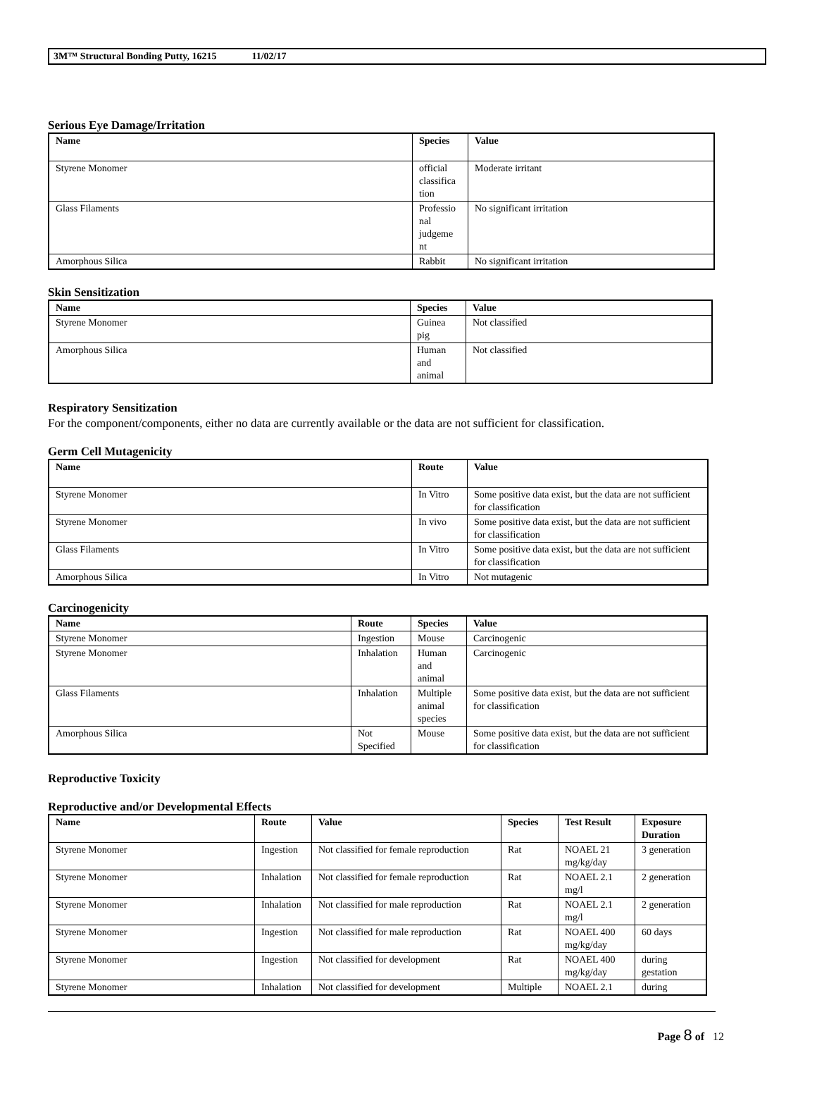3M™ Structural Bonding Putty, 16215 11/02/17
Serious Eye Damage/Irritation
| Name | Species | Value |
| --- | --- | --- |
| Styrene Monomer | official classifica tion | Moderate irritant |
| Glass Filaments | Professio nal judgeme nt | No significant irritation |
| Amorphous Silica | Rabbit | No significant irritation |
Skin Sensitization
| Name | Species | Value |
| --- | --- | --- |
| Styrene Monomer | Guinea pig | Not classified |
| Amorphous Silica | Human and animal | Not classified |
Respiratory Sensitization
For the component/components, either no data are currently available or the data are not sufficient for classification.
Germ Cell Mutagenicity
| Name | Route | Value |
| --- | --- | --- |
| Styrene Monomer | In Vitro | Some positive data exist, but the data are not sufficient for classification |
| Styrene Monomer | In vivo | Some positive data exist, but the data are not sufficient for classification |
| Glass Filaments | In Vitro | Some positive data exist, but the data are not sufficient for classification |
| Amorphous Silica | In Vitro | Not mutagenic |
Carcinogenicity
| Name | Route | Species | Value |
| --- | --- | --- | --- |
| Styrene Monomer | Ingestion | Mouse | Carcinogenic |
| Styrene Monomer | Inhalation | Human and animal | Carcinogenic |
| Glass Filaments | Inhalation | Multiple animal species | Some positive data exist, but the data are not sufficient for classification |
| Amorphous Silica | Not Specified | Mouse | Some positive data exist, but the data are not sufficient for classification |
Reproductive Toxicity
Reproductive and/or Developmental Effects
| Name | Route | Value | Species | Test Result | Exposure Duration |
| --- | --- | --- | --- | --- | --- |
| Styrene Monomer | Ingestion | Not classified for female reproduction | Rat | NOAEL 21 mg/kg/day | 3 generation |
| Styrene Monomer | Inhalation | Not classified for female reproduction | Rat | NOAEL 2.1 mg/l | 2 generation |
| Styrene Monomer | Inhalation | Not classified for male reproduction | Rat | NOAEL 2.1 mg/l | 2 generation |
| Styrene Monomer | Ingestion | Not classified for male reproduction | Rat | NOAEL 400 mg/kg/day | 60 days |
| Styrene Monomer | Ingestion | Not classified for development | Rat | NOAEL 400 mg/kg/day | during gestation |
| Styrene Monomer | Inhalation | Not classified for development | Multiple | NOAEL 2.1 | during |
Page 8 of 12